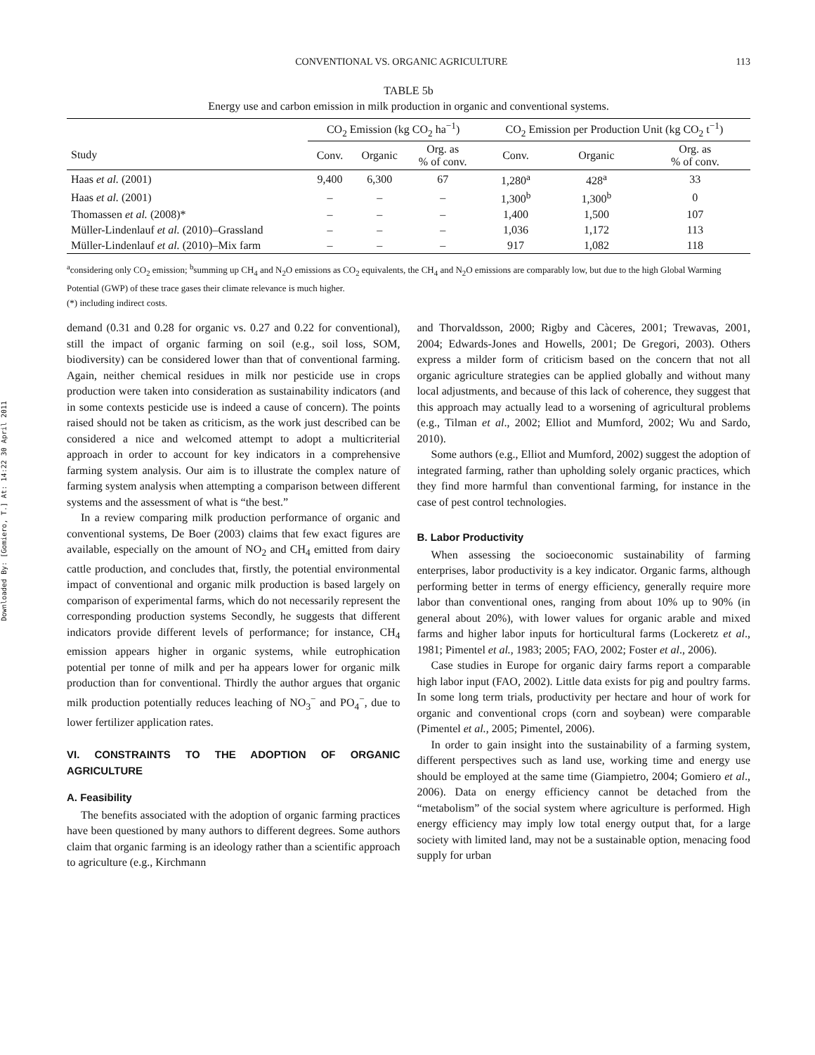Downloaded By: [Gomiero, T.] At: 14:22 30 April 2011
CONVENTIONAL VS. ORGANIC AGRICULTURE 113
TABLE 5b
Energy use and carbon emission in milk production in organic and conventional systems.
| | CO<sub>2</sub> Emission (kg CO<sub>2</sub> ha<sup>−1</sup>) | | | CO<sub>2</sub> Emission per Production Unit (kg CO<sub>2</sub> t<sup>−1</sup>) | | |
| --- | --- | --- | --- | --- | --- | --- |
| Study | Conv. | Organic | Org. as % of conv. | Conv. | Organic | Org. as % of conv. |
| Haas et al. (2001) | 9,400 | 6,300 | 67 | 1,280<sup>a</sup> | 428<sup>a</sup> | 33 |
| Haas et al. (2001) | – | – | – | 1,300<sup>b</sup> | 1,300<sup>b</sup> | 0 |
| Thomassen et al. (2008)* | – | – | – | 1,400 | 1,500 | 107 |
| Müller-Lindenlauf et al. (2010)–Grassland | – | – | – | 1,036 | 1,172 | 113 |
| Müller-Lindenlauf et al. (2010)–Mix farm | – | – | – | 917 | 1,082 | 118 |
<sup>a</sup> considering only CO<sub>2</sub> emission; <sup>b</sup>summing up CH<sub>4</sub> and N<sub>2</sub>O emissions as CO<sub>2</sub> equivalents, the CH<sub>4</sub> and N<sub>2</sub>O emissions are comparably low, but due to the high Global Warming Potential (GWP) of these trace gases their climate relevance is much higher.
(*) including indirect costs.
demand (0.31 and 0.28 for organic vs. 0.27 and 0.22 for conventional), still the impact of organic farming on soil (e.g., soil loss, SOM, biodiversity) can be considered lower than that of conventional farming. Again, neither chemical residues in milk nor pesticide use in crops production were taken into consideration as sustainability indicators (and in some contexts pesticide use is indeed a cause of concern). The points raised should not be taken as criticism, as the work just described can be considered a nice and welcomed attempt to adopt a multicriterial approach in order to account for key indicators in a comprehensive farming system analysis. Our aim is to illustrate the complex nature of farming system analysis when attempting a comparison between different systems and the assessment of what is “the best.”
In a review comparing milk production performance of organic and conventional systems, De Boer (2003) claims that few exact figures are available, especially on the amount of NO<sub>2</sub> and CH<sub>4</sub> emitted from dairy cattle production, and concludes that, firstly, the potential environmental impact of conventional and organic milk production is based largely on comparison of experimental farms, which do not necessarily represent the corresponding production systems Secondly, he suggests that different indicators provide different levels of performance; for instance, CH<sub>4</sub> emission appears higher in organic systems, while eutrophication potential per tonne of milk and per ha appears lower for organic milk production than for conventional. Thirdly the author argues that organic milk production potentially reduces leaching of NO<sub>3</sub><sup>−</sup> and PO<sub>4</sub><sup>−</sup>, due to lower fertilizer application rates.
VI. CONSTRAINTS TO THE ADOPTION OF ORGANIC AGRICULTURE
A. Feasibility
The benefits associated with the adoption of organic farming practices have been questioned by many authors to different degrees. Some authors claim that organic farming is an ideology rather than a scientific approach to agriculture (e.g., Kirchmann
and Thorvaldsson, 2000; Rigby and Càceres, 2001; Trewavas, 2001, 2004; Edwards-Jones and Howells, 2001; De Gregori, 2003). Others express a milder form of criticism based on the concern that not all organic agriculture strategies can be applied globally and without many local adjustments, and because of this lack of coherence, they suggest that this approach may actually lead to a worsening of agricultural problems (e.g., Tilman et al., 2002; Elliot and Mumford, 2002; Wu and Sardo, 2010).
Some authors (e.g., Elliot and Mumford, 2002) suggest the adoption of integrated farming, rather than upholding solely organic practices, which they find more harmful than conventional farming, for instance in the case of pest control technologies.
B. Labor Productivity
When assessing the socioeconomic sustainability of farming enterprises, labor productivity is a key indicator. Organic farms, although performing better in terms of energy efficiency, generally require more labor than conventional ones, ranging from about 10% up to 90% (in general about 20%), with lower values for organic arable and mixed farms and higher labor inputs for horticultural farms (Lockeretz et al., 1981; Pimentel et al., 1983; 2005; FAO, 2002; Foster et al., 2006).
Case studies in Europe for organic dairy farms report a comparable high labor input (FAO, 2002). Little data exists for pig and poultry farms. In some long term trials, productivity per hectare and hour of work for organic and conventional crops (corn and soybean) were comparable (Pimentel et al., 2005; Pimentel, 2006).
In order to gain insight into the sustainability of a farming system, different perspectives such as land use, working time and energy use should be employed at the same time (Giampietro, 2004; Gomiero et al., 2006). Data on energy efficiency cannot be detached from the “metabolism” of the social system where agriculture is performed. High energy efficiency may imply low total energy output that, for a large society with limited land, may not be a sustainable option, menacing food supply for urban